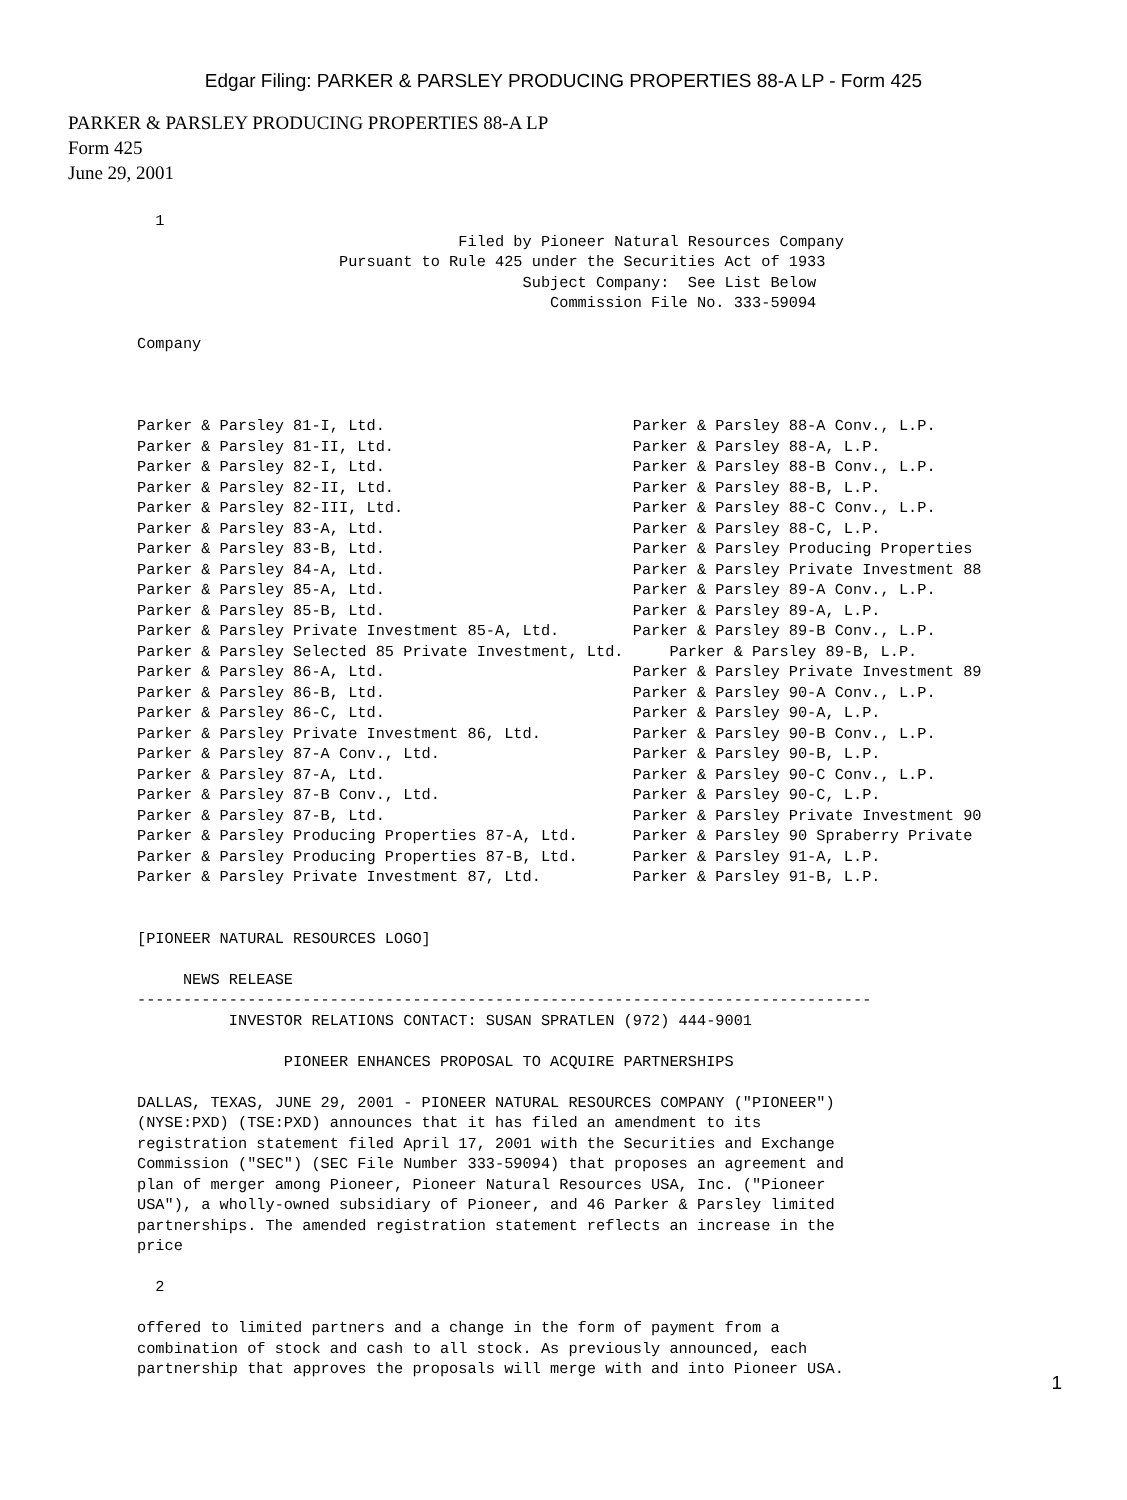Edgar Filing: PARKER & PARSLEY PRODUCING PROPERTIES 88-A LP - Form 425
PARKER & PARSLEY PRODUCING PROPERTIES 88-A LP
Form 425
June 29, 2001
  1
                                   Filed by Pioneer Natural Resources Company
                      Pursuant to Rule 425 under the Securities Act of 1933
                                          Subject Company:  See List Below
                                             Commission File No. 333-59094

Company



Parker & Parsley 81-I, Ltd.                           Parker & Parsley 88-A Conv., L.P.
Parker & Parsley 81-II, Ltd.                          Parker & Parsley 88-A, L.P.
Parker & Parsley 82-I, Ltd.                           Parker & Parsley 88-B Conv., L.P.
Parker & Parsley 82-II, Ltd.                          Parker & Parsley 88-B, L.P.
Parker & Parsley 82-III, Ltd.                         Parker & Parsley 88-C Conv., L.P.
Parker & Parsley 83-A, Ltd.                           Parker & Parsley 88-C, L.P.
Parker & Parsley 83-B, Ltd.                           Parker & Parsley Producing Properties
Parker & Parsley 84-A, Ltd.                           Parker & Parsley Private Investment 88
Parker & Parsley 85-A, Ltd.                           Parker & Parsley 89-A Conv., L.P.
Parker & Parsley 85-B, Ltd.                           Parker & Parsley 89-A, L.P.
Parker & Parsley Private Investment 85-A, Ltd.        Parker & Parsley 89-B Conv., L.P.
Parker & Parsley Selected 85 Private Investment, Ltd.     Parker & Parsley 89-B, L.P.
Parker & Parsley 86-A, Ltd.                           Parker & Parsley Private Investment 89
Parker & Parsley 86-B, Ltd.                           Parker & Parsley 90-A Conv., L.P.
Parker & Parsley 86-C, Ltd.                           Parker & Parsley 90-A, L.P.
Parker & Parsley Private Investment 86, Ltd.          Parker & Parsley 90-B Conv., L.P.
Parker & Parsley 87-A Conv., Ltd.                     Parker & Parsley 90-B, L.P.
Parker & Parsley 87-A, Ltd.                           Parker & Parsley 90-C Conv., L.P.
Parker & Parsley 87-B Conv., Ltd.                     Parker & Parsley 90-C, L.P.
Parker & Parsley 87-B, Ltd.                           Parker & Parsley Private Investment 90
Parker & Parsley Producing Properties 87-A, Ltd.      Parker & Parsley 90 Spraberry Private
Parker & Parsley Producing Properties 87-B, Ltd.      Parker & Parsley 91-A, L.P.
Parker & Parsley Private Investment 87, Ltd.          Parker & Parsley 91-B, L.P.


[PIONEER NATURAL RESOURCES LOGO]

     NEWS RELEASE
--------------------------------------------------------------------------------
          INVESTOR RELATIONS CONTACT: SUSAN SPRATLEN (972) 444-9001

                PIONEER ENHANCES PROPOSAL TO ACQUIRE PARTNERSHIPS

DALLAS, TEXAS, JUNE 29, 2001 - PIONEER NATURAL RESOURCES COMPANY ("PIONEER")
(NYSE:PXD) (TSE:PXD) announces that it has filed an amendment to its
registration statement filed April 17, 2001 with the Securities and Exchange
Commission ("SEC") (SEC File Number 333-59094) that proposes an agreement and
plan of merger among Pioneer, Pioneer Natural Resources USA, Inc. ("Pioneer
USA"), a wholly-owned subsidiary of Pioneer, and 46 Parker & Parsley limited
partnerships. The amended registration statement reflects an increase in the
price

  2

offered to limited partners and a change in the form of payment from a
combination of stock and cash to all stock. As previously announced, each
partnership that approves the proposals will merge with and into Pioneer USA.
1